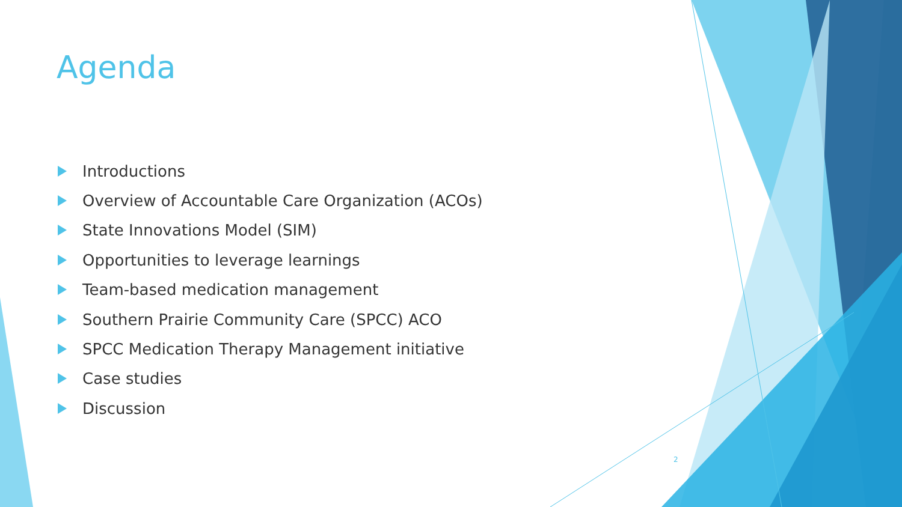Agenda
Introductions
Overview of Accountable Care Organization (ACOs)
State Innovations Model (SIM)
Opportunities to leverage learnings
Team-based medication management
Southern Prairie Community Care (SPCC) ACO
SPCC Medication Therapy Management initiative
Case studies
Discussion
2